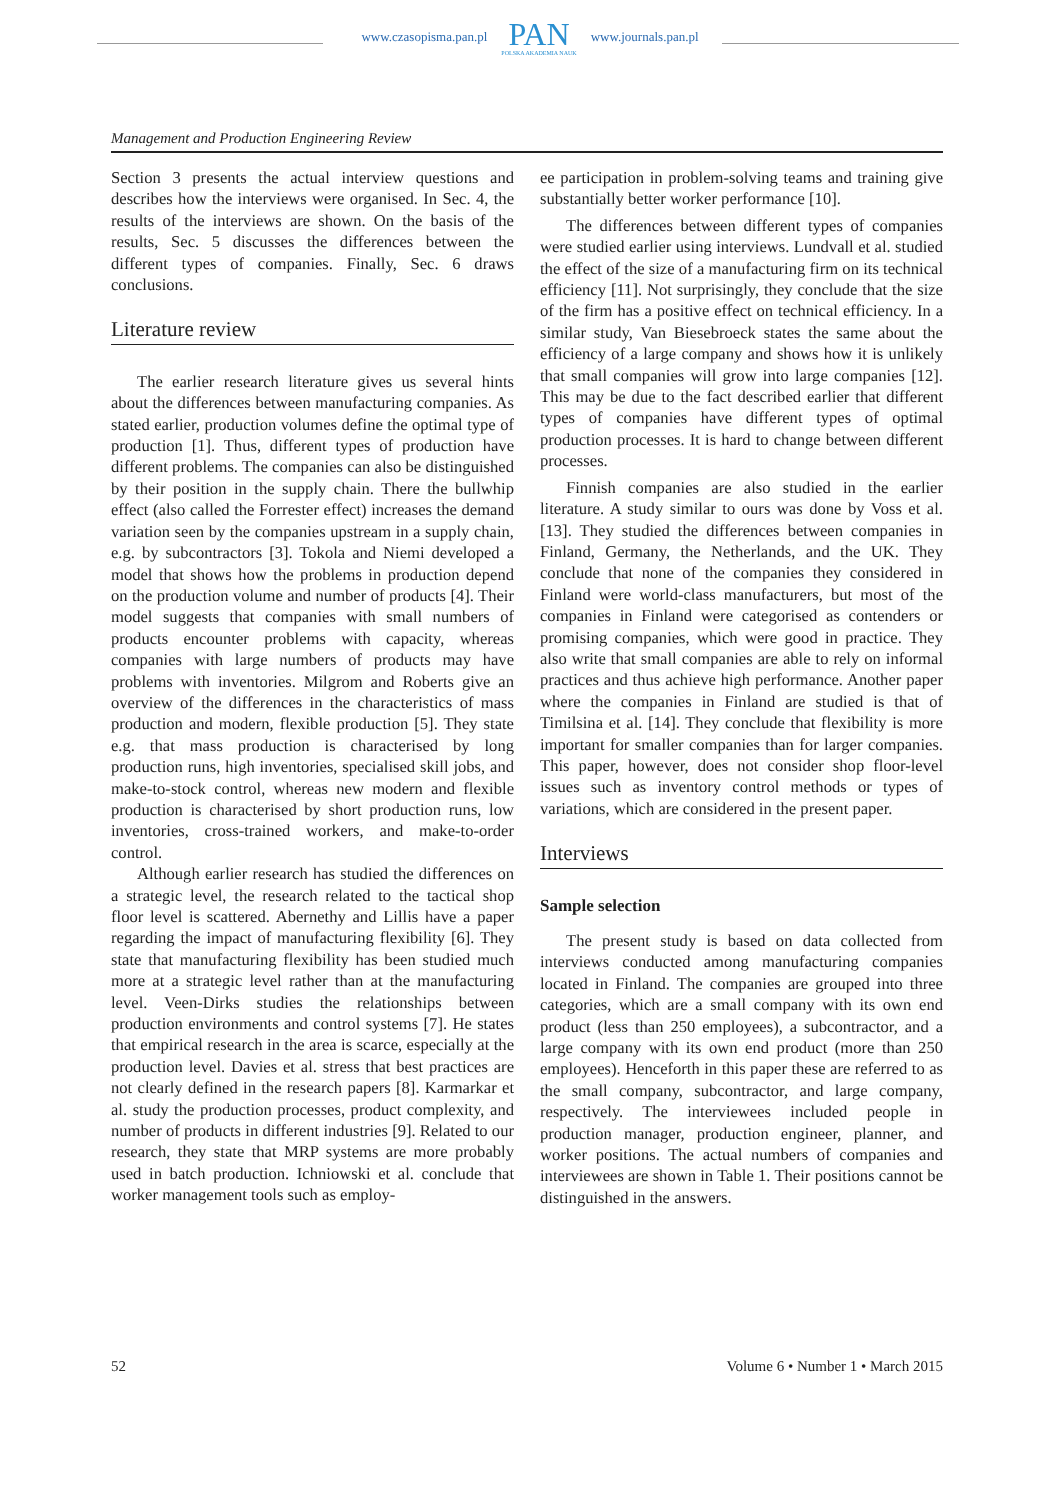www.czasopisma.pan.pl
PAN
POLSKA AKADEMIA NAUK
www.journals.pan.pl
Management and Production Engineering Review
Section 3 presents the actual interview questions and describes how the interviews were organised. In Sec. 4, the results of the interviews are shown. On the basis of the results, Sec. 5 discusses the differences between the different types of companies. Finally, Sec. 6 draws conclusions.
Literature review
The earlier research literature gives us several hints about the differences between manufacturing companies. As stated earlier, production volumes define the optimal type of production [1]. Thus, different types of production have different problems. The companies can also be distinguished by their position in the supply chain. There the bullwhip effect (also called the Forrester effect) increases the demand variation seen by the companies upstream in a supply chain, e.g. by subcontractors [3]. Tokola and Niemi developed a model that shows how the problems in production depend on the production volume and number of products [4]. Their model suggests that companies with small numbers of products encounter problems with capacity, whereas companies with large numbers of products may have problems with inventories. Milgrom and Roberts give an overview of the differences in the characteristics of mass production and modern, flexible production [5]. They state e.g. that mass production is characterised by long production runs, high inventories, specialised skill jobs, and make-to-stock control, whereas new modern and flexible production is characterised by short production runs, low inventories, cross-trained workers, and make-to-order control.
Although earlier research has studied the differences on a strategic level, the research related to the tactical shop floor level is scattered. Abernethy and Lillis have a paper regarding the impact of manufacturing flexibility [6]. They state that manufacturing flexibility has been studied much more at a strategic level rather than at the manufacturing level. Veen-Dirks studies the relationships between production environments and control systems [7]. He states that empirical research in the area is scarce, especially at the production level. Davies et al. stress that best practices are not clearly defined in the research papers [8]. Karmarkar et al. study the production processes, product complexity, and number of products in different industries [9]. Related to our research, they state that MRP systems are more probably used in batch production. Ichniowski et al. conclude that worker management tools such as employ-
ee participation in problem-solving teams and training give substantially better worker performance [10].
The differences between different types of companies were studied earlier using interviews. Lundvall et al. studied the effect of the size of a manufacturing firm on its technical efficiency [11]. Not surprisingly, they conclude that the size of the firm has a positive effect on technical efficiency. In a similar study, Van Biesebroeck states the same about the efficiency of a large company and shows how it is unlikely that small companies will grow into large companies [12]. This may be due to the fact described earlier that different types of companies have different types of optimal production processes. It is hard to change between different processes.
Finnish companies are also studied in the earlier literature. A study similar to ours was done by Voss et al. [13]. They studied the differences between companies in Finland, Germany, the Netherlands, and the UK. They conclude that none of the companies they considered in Finland were world-class manufacturers, but most of the companies in Finland were categorised as contenders or promising companies, which were good in practice. They also write that small companies are able to rely on informal practices and thus achieve high performance. Another paper where the companies in Finland are studied is that of Timilsina et al. [14]. They conclude that flexibility is more important for smaller companies than for larger companies. This paper, however, does not consider shop floor-level issues such as inventory control methods or types of variations, which are considered in the present paper.
Interviews
Sample selection
The present study is based on data collected from interviews conducted among manufacturing companies located in Finland. The companies are grouped into three categories, which are a small company with its own end product (less than 250 employees), a subcontractor, and a large company with its own end product (more than 250 employees). Henceforth in this paper these are referred to as the small company, subcontractor, and large company, respectively. The interviewees included people in production manager, production engineer, planner, and worker positions. The actual numbers of companies and interviewees are shown in Table 1. Their positions cannot be distinguished in the answers.
52 Volume 6 • Number 1 • March 2015